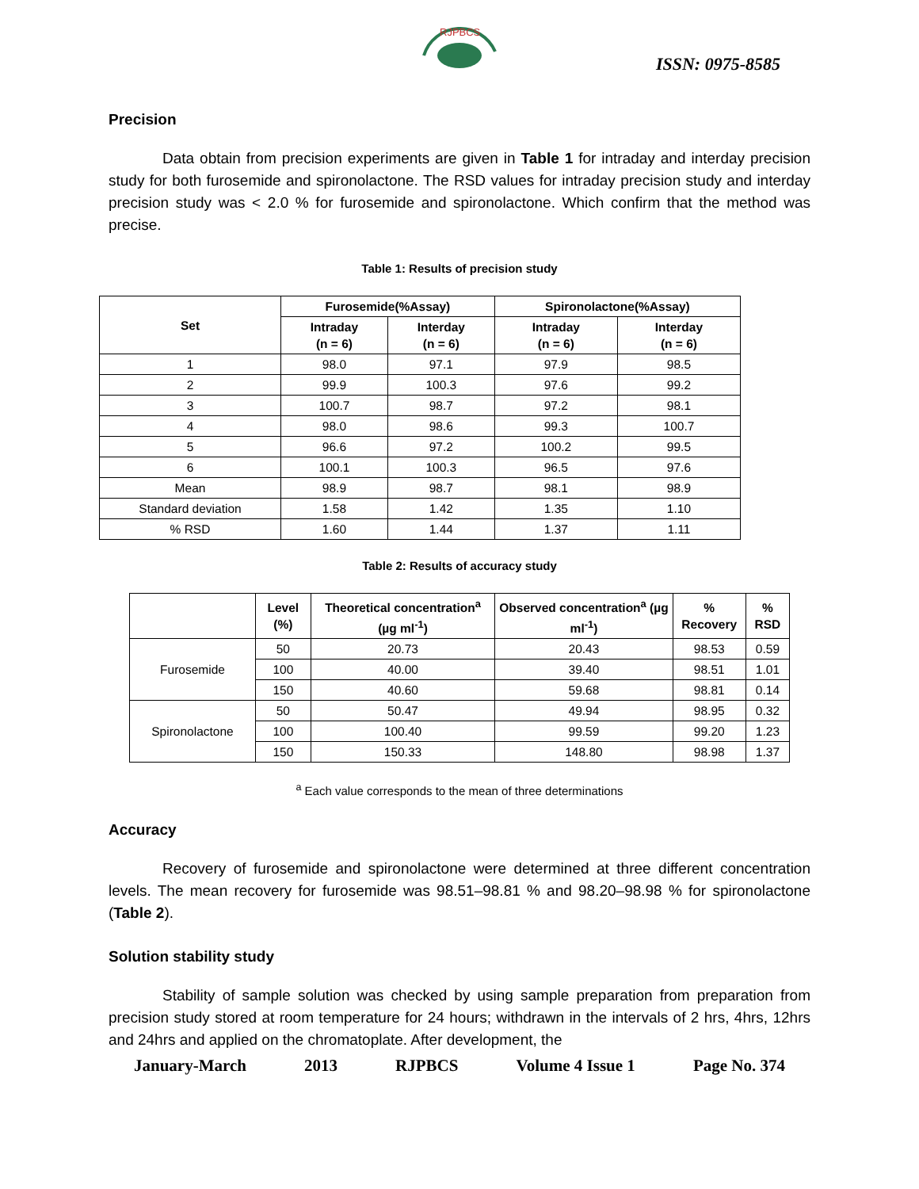RJPBCS
ISSN: 0975-8585
Precision
Data obtain from precision experiments are given in Table 1 for intraday and interday precision study for both furosemide and spironolactone. The RSD values for intraday precision study and interday precision study was < 2.0 % for furosemide and spironolactone. Which confirm that the method was precise.
Table 1: Results of precision study
| Set | Furosemide(%Assay) | | Spironolactone(%Assay) | |
| --- | --- | --- | --- | --- |
| | Intraday (n = 6) | Interday (n = 6) | Intraday (n = 6) | Interday (n = 6) |
| 1 | 98.0 | 97.1 | 97.9 | 98.5 |
| 2 | 99.9 | 100.3 | 97.6 | 99.2 |
| 3 | 100.7 | 98.7 | 97.2 | 98.1 |
| 4 | 98.0 | 98.6 | 99.3 | 100.7 |
| 5 | 96.6 | 97.2 | 100.2 | 99.5 |
| 6 | 100.1 | 100.3 | 96.5 | 97.6 |
| Mean | 98.9 | 98.7 | 98.1 | 98.9 |
| Standard deviation | 1.58 | 1.42 | 1.35 | 1.10 |
| % RSD | 1.60 | 1.44 | 1.37 | 1.11 |
Table 2: Results of accuracy study
| | Level (%) | Theoretical concentration<sup>a</sup> (µg ml<sup>-1</sup>) | Observed concentration<sup>a</sup> (µg ml<sup>-1</sup>) | % Recovery | % RSD |
| --- | --- | --- | --- | --- | --- |
| Furosemide | 50 | 20.73 | 20.43 | 98.53 | 0.59 |
| | 100 | 40.00 | 39.40 | 98.51 | 1.01 |
| | 150 | 40.60 | 59.68 | 98.81 | 0.14 |
| Spironolactone | 50 | 50.47 | 49.94 | 98.95 | 0.32 |
| | 100 | 100.40 | 99.59 | 99.20 | 1.23 |
| | 150 | 150.33 | 148.80 | 98.98 | 1.37 |
<sup>a</sup> Each value corresponds to the mean of three determinations
Accuracy
Recovery of furosemide and spironolactone were determined at three different concentration levels. The mean recovery for furosemide was 98.51–98.81 % and 98.20–98.98 % for spironolactone (Table 2).
Solution stability study
Stability of sample solution was checked by using sample preparation from preparation from precision study stored at room temperature for 24 hours; withdrawn in the intervals of 2 hrs, 4hrs, 12hrs and 24hrs and applied on the chromatoplate. After development, the
January-March 2013 RJPBCS Volume 4 Issue 1 Page No. 374